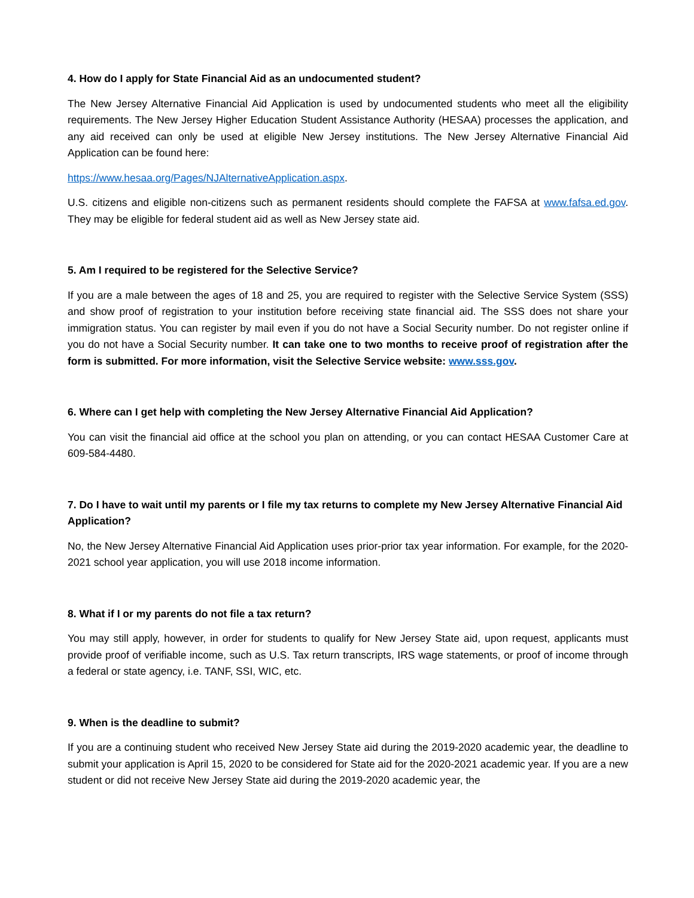4. How do I apply for State Financial Aid as an undocumented student?
The New Jersey Alternative Financial Aid Application is used by undocumented students who meet all the eligibility requirements. The New Jersey Higher Education Student Assistance Authority (HESAA) processes the application, and any aid received can only be used at eligible New Jersey institutions. The New Jersey Alternative Financial Aid Application can be found here:
https://www.hesaa.org/Pages/NJAlternativeApplication.aspx.
U.S. citizens and eligible non-citizens such as permanent residents should complete the FAFSA at www.fafsa.ed.gov. They may be eligible for federal student aid as well as New Jersey state aid.
5. Am I required to be registered for the Selective Service?
If you are a male between the ages of 18 and 25, you are required to register with the Selective Service System (SSS) and show proof of registration to your institution before receiving state financial aid. The SSS does not share your immigration status. You can register by mail even if you do not have a Social Security number. Do not register online if you do not have a Social Security number. It can take one to two months to receive proof of registration after the form is submitted. For more information, visit the Selective Service website: www.sss.gov.
6. Where can I get help with completing the New Jersey Alternative Financial Aid Application?
You can visit the financial aid office at the school you plan on attending, or you can contact HESAA Customer Care at 609-584-4480.
7. Do I have to wait until my parents or I file my tax returns to complete my New Jersey Alternative Financial Aid Application?
No, the New Jersey Alternative Financial Aid Application uses prior-prior tax year information. For example, for the 2020-2021 school year application, you will use 2018 income information.
8. What if I or my parents do not file a tax return?
You may still apply, however, in order for students to qualify for New Jersey State aid, upon request, applicants must provide proof of verifiable income, such as U.S. Tax return transcripts, IRS wage statements, or proof of income through a federal or state agency, i.e. TANF, SSI, WIC, etc.
9. When is the deadline to submit?
If you are a continuing student who received New Jersey State aid during the 2019-2020 academic year, the deadline to submit your application is April 15, 2020 to be considered for State aid for the 2020-2021 academic year. If you are a new student or did not receive New Jersey State aid during the 2019-2020 academic year, the